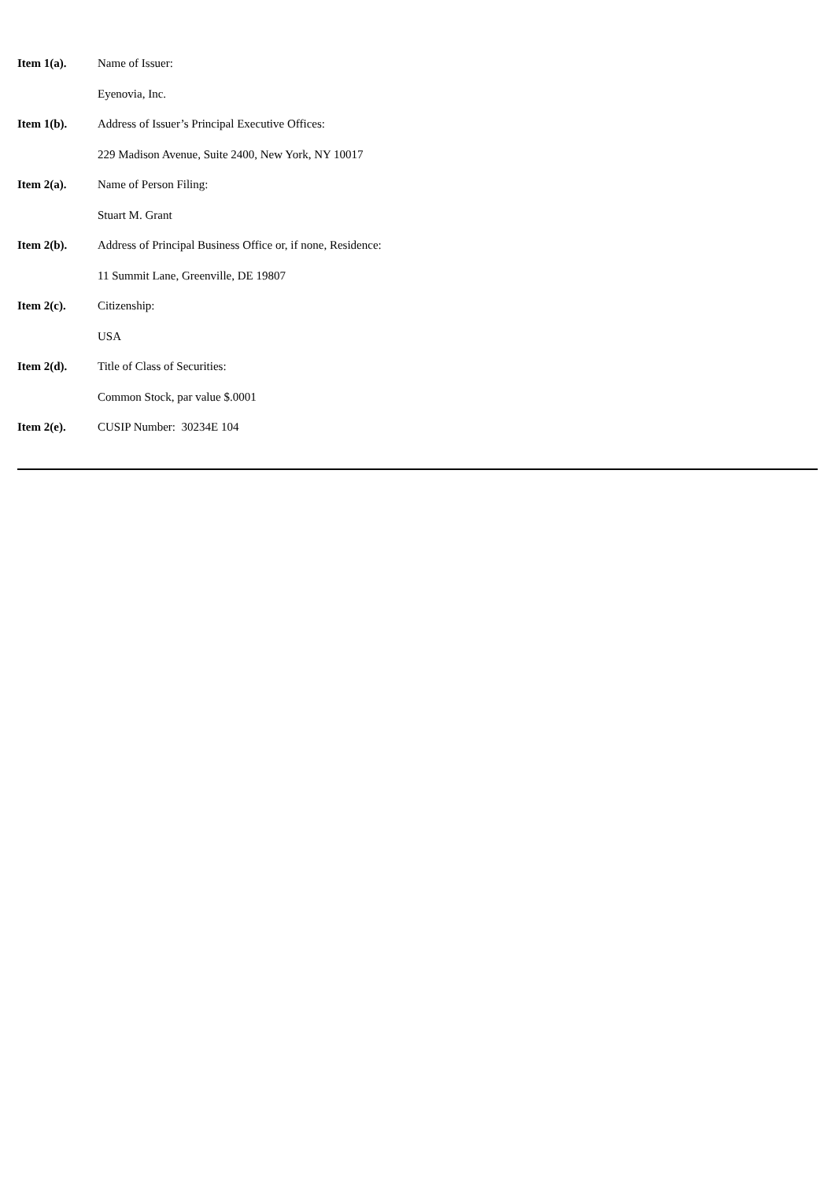Item 1(a). Name of Issuer:
Eyenovia, Inc.
Item 1(b). Address of Issuer’s Principal Executive Offices:
229 Madison Avenue, Suite 2400, New York, NY 10017
Item 2(a). Name of Person Filing:
Stuart M. Grant
Item 2(b). Address of Principal Business Office or, if none, Residence:
11 Summit Lane, Greenville, DE 19807
Item 2(c). Citizenship:
USA
Item 2(d). Title of Class of Securities:
Common Stock, par value $.0001
Item 2(e). CUSIP Number: 30234E 104